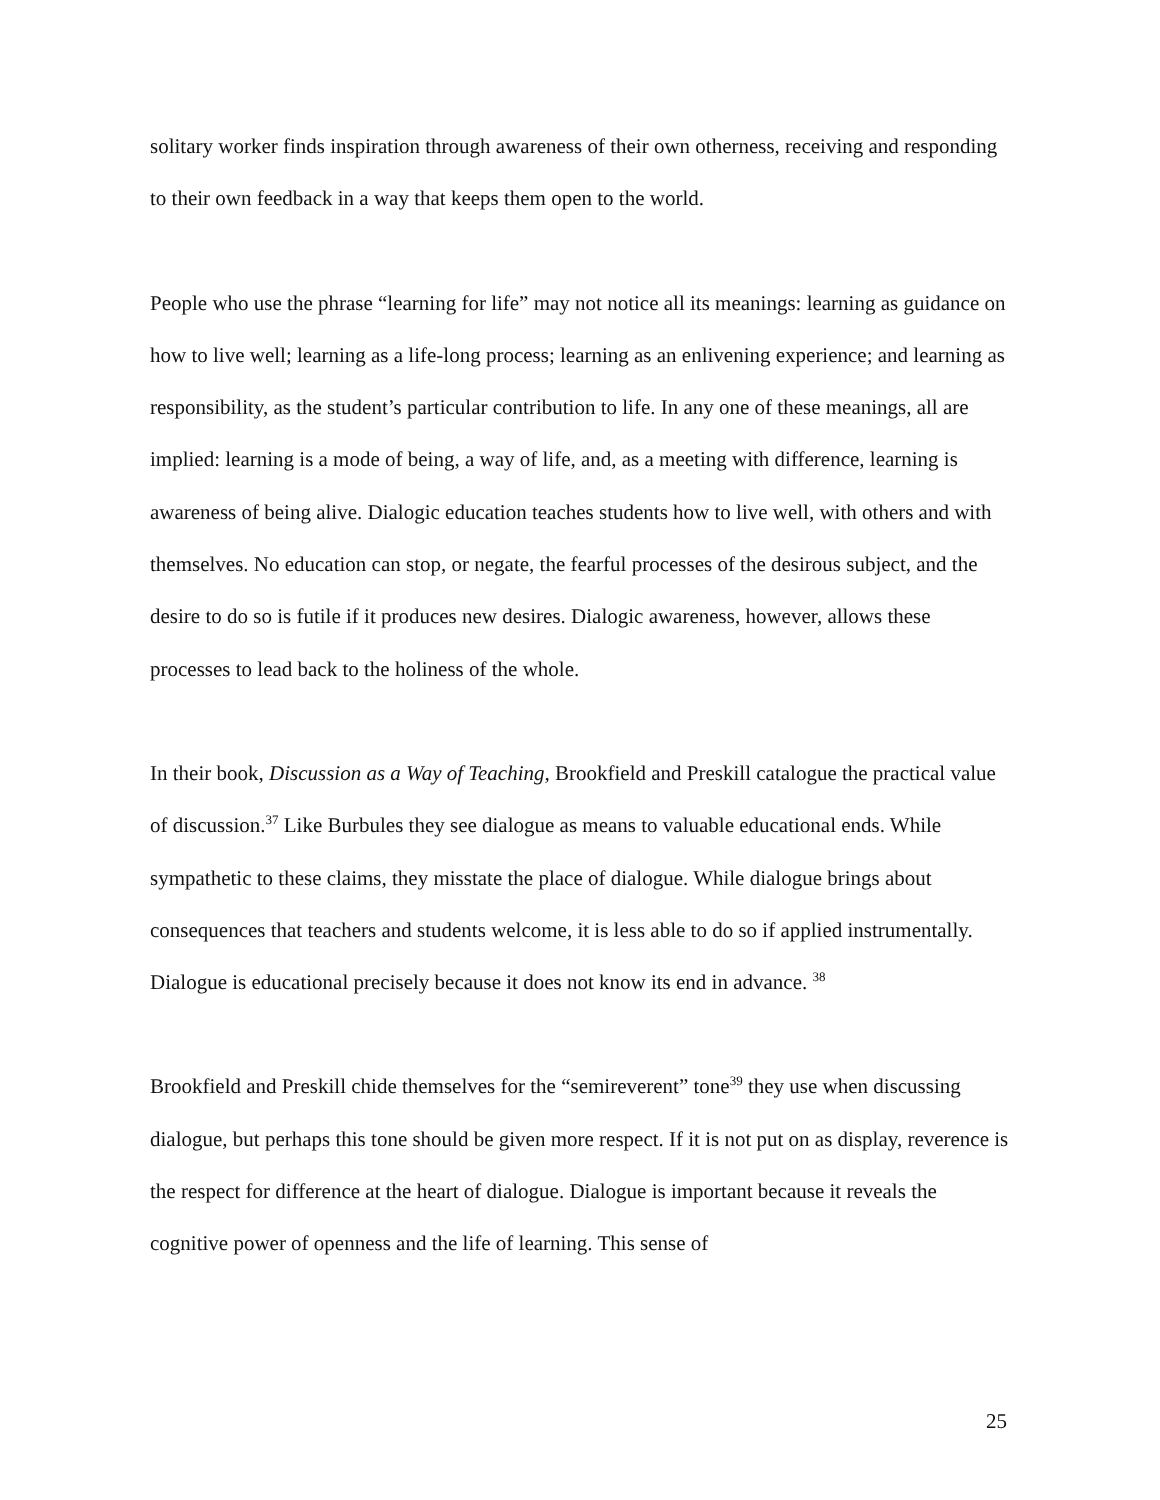solitary worker finds inspiration through awareness of their own otherness, receiving and responding to their own feedback in a way that keeps them open to the world.
People who use the phrase “learning for life” may not notice all its meanings: learning as guidance on how to live well; learning as a life-long process; learning as an enlivening experience; and learning as responsibility, as the student’s particular contribution to life. In any one of these meanings, all are implied: learning is a mode of being, a way of life, and, as a meeting with difference, learning is awareness of being alive. Dialogic education teaches students how to live well, with others and with themselves. No education can stop, or negate, the fearful processes of the desirous subject, and the desire to do so is futile if it produces new desires. Dialogic awareness, however, allows these processes to lead back to the holiness of the whole.
In their book, Discussion as a Way of Teaching, Brookfield and Preskill catalogue the practical value of discussion.<sup>37</sup> Like Burbules they see dialogue as means to valuable educational ends. While sympathetic to these claims, they misstate the place of dialogue. While dialogue brings about consequences that teachers and students welcome, it is less able to do so if applied instrumentally. Dialogue is educational precisely because it does not know its end in advance. <sup>38</sup>
Brookfield and Preskill chide themselves for the “semireverent” tone<sup>39</sup> they use when discussing dialogue, but perhaps this tone should be given more respect. If it is not put on as display, reverence is the respect for difference at the heart of dialogue. Dialogue is important because it reveals the cognitive power of openness and the life of learning. This sense of
25